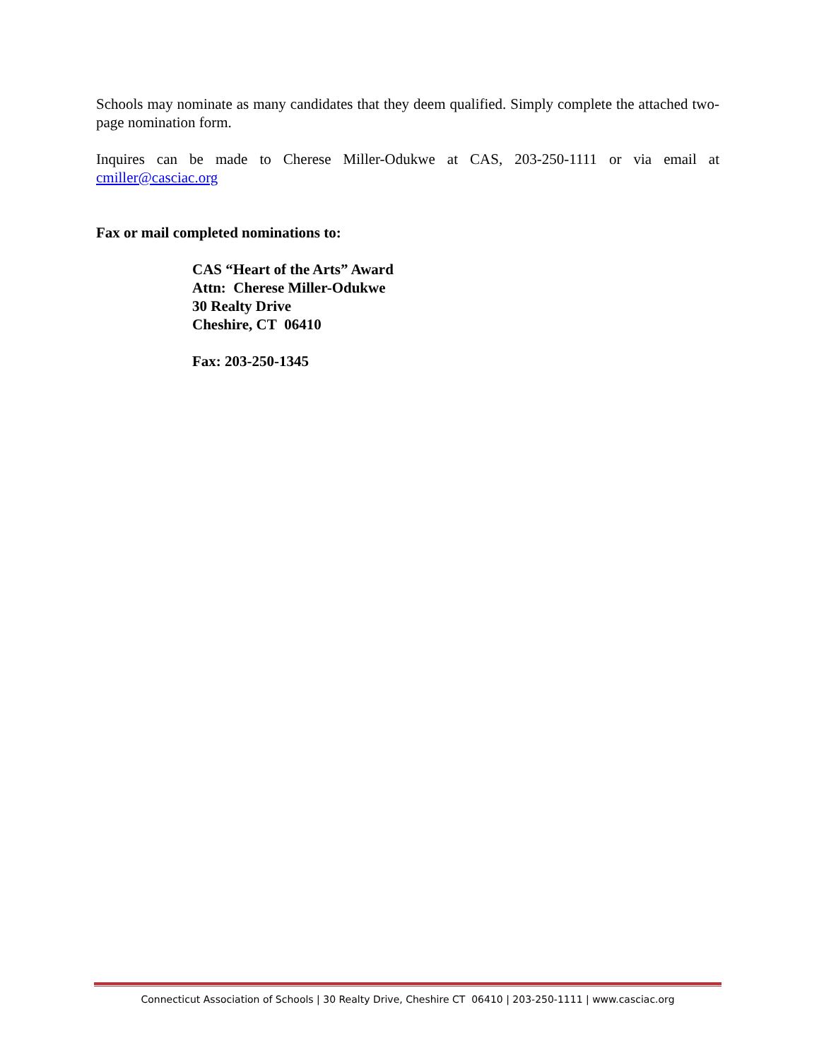Schools may nominate as many candidates that they deem qualified. Simply complete the attached two-page nomination form.
Inquires can be made to Cherese Miller-Odukwe at CAS, 203-250-1111 or via email at cmiller@casciac.org
Fax or mail completed nominations to:
CAS “Heart of the Arts” Award
Attn: Cherese Miller-Odukwe
30 Realty Drive
Cheshire, CT 06410
Fax: 203-250-1345
Connecticut Association of Schools | 30 Realty Drive, Cheshire CT 06410 | 203-250-1111 | www.casciac.org